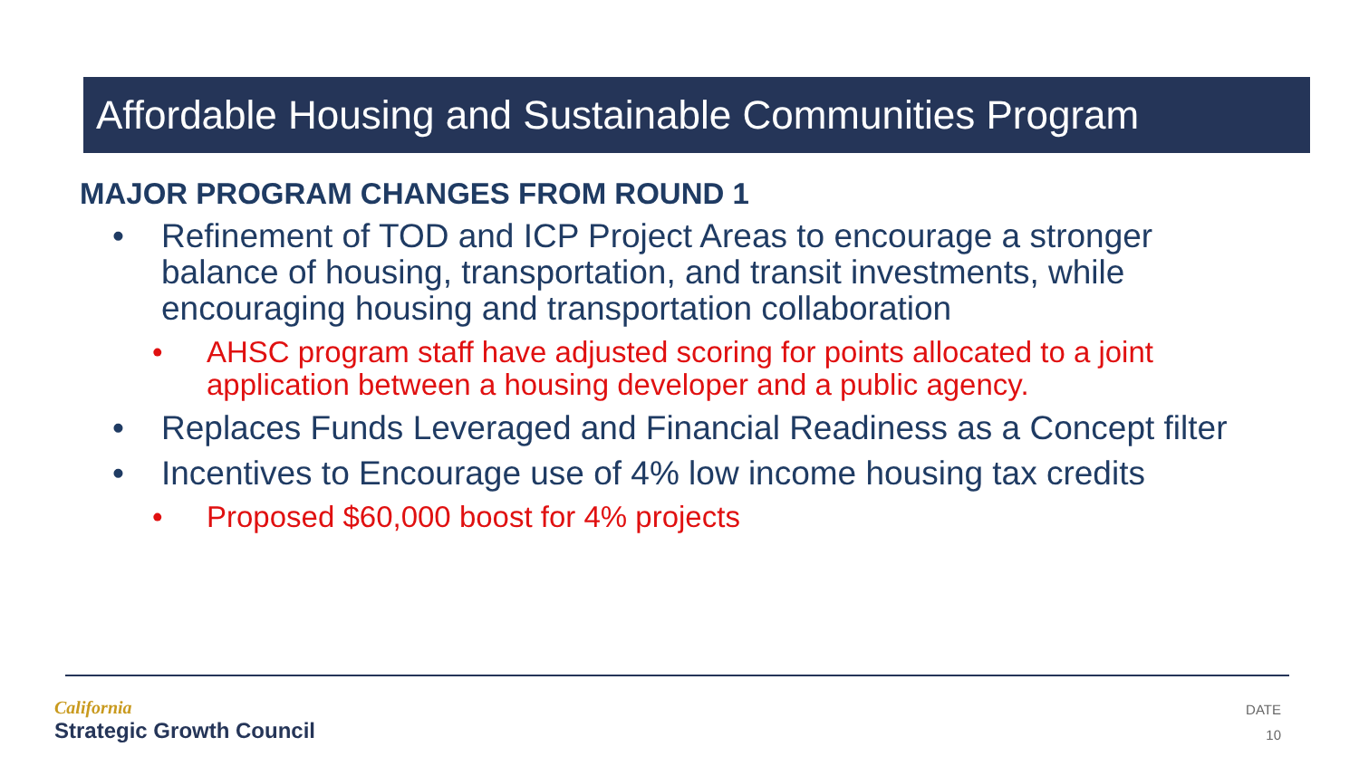Affordable Housing and Sustainable Communities Program
MAJOR PROGRAM CHANGES FROM ROUND 1
• Refinement of TOD and ICP Project Areas to encourage a stronger balance of housing, transportation, and transit investments, while encouraging housing and transportation collaboration
• AHSC program staff have adjusted scoring for points allocated to a joint application between a housing developer and a public agency.
• Replaces Funds Leveraged and Financial Readiness as a Concept filter
• Incentives to Encourage use of 4% low income housing tax credits
• Proposed $60,000 boost for 4% projects
California
Strategic Growth Council
DATE
10